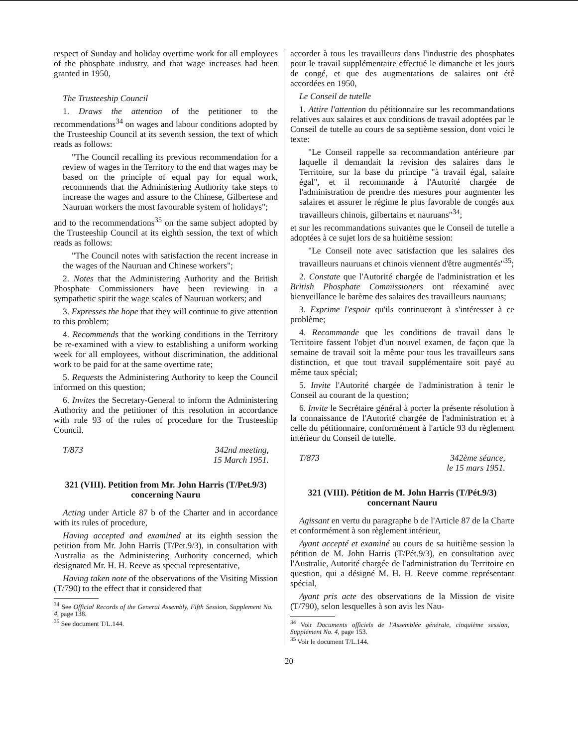respect of Sunday and holiday overtime work for all employees of the phosphate industry, and that wage increases had been granted in 1950,
The Trusteeship Council
1. Draws the attention of the petitioner to the recommendations<sup>34</sup> on wages and labour conditions adopted by the Trusteeship Council at its seventh session, the text of which reads as follows:
"The Council recalling its previous recommendation for a review of wages in the Territory to the end that wages may be based on the principle of equal pay for equal work, recommends that the Administering Authority take steps to increase the wages and assure to the Chinese, Gilbertese and Nauruan workers the most favourable system of holidays";
and to the recommendations<sup>35</sup> on the same subject adopted by the Trusteeship Council at its eighth session, the text of which reads as follows:
"The Council notes with satisfaction the recent increase in the wages of the Nauruan and Chinese workers";
2. Notes that the Administering Authority and the British Phosphate Commissioners have been reviewing in a sympathetic spirit the wage scales of Nauruan workers; and
3. Expresses the hope that they will continue to give attention to this problem;
4. Recommends that the working conditions in the Territory be re-examined with a view to establishing a uniform working week for all employees, without discrimination, the additional work to be paid for at the same overtime rate;
5. Requests the Administering Authority to keep the Council informed on this question;
6. Invites the Secretary-General to inform the Administering Authority and the petitioner of this resolution in accordance with rule 93 of the rules of procedure for the Trusteeship Council.
T/873 342nd meeting,
15 March 1951.
321 (VIII). Petition from Mr. John Harris (T/Pet.9/3) concerning Nauru
Acting under Article 87 b of the Charter and in accordance with its rules of procedure,
Having accepted and examined at its eighth session the petition from Mr. John Harris (T/Pet.9/3), in consultation with Australia as the Administering Authority concerned, which designated Mr. H. H. Reeve as special representative,
Having taken note of the observations of the Visiting Mission (T/790) to the effect that it considered that
<sup>34</sup> See Official Records of the General Assembly, Fifth Session, Supplement No. 4, page 138.
<sup>35</sup> See document T/L.144.
accorder à tous les travailleurs dans l'industrie des phosphates pour le travail supplémentaire effectué le dimanche et les jours de congé, et que des augmentations de salaires ont été accordées en 1950,
Le Conseil de tutelle
1. Attire l'attention du pétitionnaire sur les recommandations relatives aux salaires et aux conditions de travail adoptées par le Conseil de tutelle au cours de sa septième session, dont voici le texte:
"Le Conseil rappelle sa recommandation antérieure par laquelle il demandait la revision des salaires dans le Territoire, sur la base du principe "à travail égal, salaire égal", et il recommande à l'Autorité chargée de l'administration de prendre des mesures pour augmenter les salaires et assurer le régime le plus favorable de congés aux travailleurs chinois, gilbertains et nauruans"<sup>34</sup>;
et sur les recommandations suivantes que le Conseil de tutelle a adoptées à ce sujet lors de sa huitième session:
"Le Conseil note avec satisfaction que les salaires des travailleurs nauruans et chinois viennent d'être augmentés"<sup>35</sup>;
2. Constate que l'Autorité chargée de l'administration et les British Phosphate Commissioners ont réexaminé avec bienveillance le barème des salaires des travailleurs nauruans;
3. Exprime l'espoir qu'ils continueront à s'intéresser à ce problème;
4. Recommande que les conditions de travail dans le Territoire fassent l'objet d'un nouvel examen, de façon que la semaine de travail soit la même pour tous les travailleurs sans distinction, et que tout travail supplémentaire soit payé au même taux spécial;
5. Invite l'Autorité chargée de l'administration à tenir le Conseil au courant de la question;
6. Invite le Secrétaire général à porter la présente résolution à la connaissance de l'Autorité chargée de l'administration et à celle du pétitionnaire, conformément à l'article 93 du règlement intérieur du Conseil de tutelle.
T/873 342ème séance,
le 15 mars 1951.
321 (VIII). Pétition de M. John Harris (T/Pét.9/3) concernant Nauru
Agissant en vertu du paragraphe b de l'Article 87 de la Charte et conformément à son règlement intérieur,
Ayant accepté et examiné au cours de sa huitième session la pétition de M. John Harris (T/Pét.9/3), en consultation avec l'Australie, Autorité chargée de l'administration du Territoire en question, qui a désigné M. H. H. Reeve comme représentant spécial,
Ayant pris acte des observations de la Mission de visite (T/790), selon lesquelles à son avis les Nau-
<sup>34</sup> Voir Documents officiels de l'Assemblée générale, cinquième session, Supplément No. 4, page 153.
<sup>35</sup> Voir le document T/L.144.
20